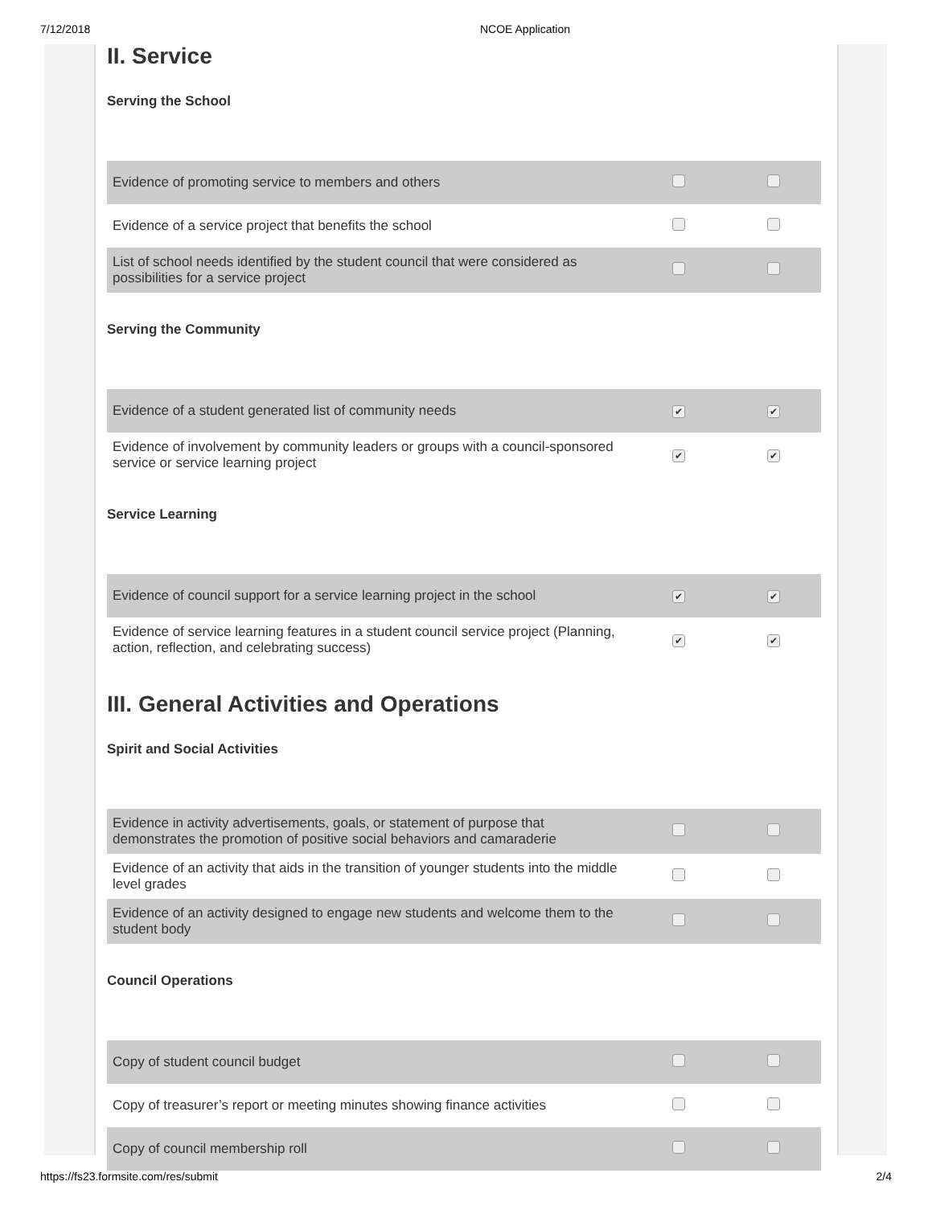7/12/2018 NCOE Application
II. Service
Serving the School
| Evidence of promoting service to members and others | | |
| Evidence of a service project that benefits the school | | |
| List of school needs identified by the student council that were considered as possibilities for a service project | | |
Serving the Community
| Evidence of a student generated list of community needs | ✔ | ✔ |
| Evidence of involvement by community leaders or groups with a council-sponsored service or service learning project | ✔ | ✔ |
Service Learning
| Evidence of council support for a service learning project in the school | ✔ | ✔ |
| Evidence of service learning features in a student council service project (Planning, action, reflection, and celebrating success) | ✔ | ✔ |
III. General Activities and Operations
Spirit and Social Activities
| Evidence in activity advertisements, goals, or statement of purpose that demonstrates the promotion of positive social behaviors and camaraderie | | |
| Evidence of an activity that aids in the transition of younger students into the middle level grades | | |
| Evidence of an activity designed to engage new students and welcome them to the student body | | |
Council Operations
| Copy of student council budget | | |
| Copy of treasurer’s report or meeting minutes showing finance activities | | |
| Copy of council membership roll | | |
https://fs23.formsite.com/res/submit 2/4